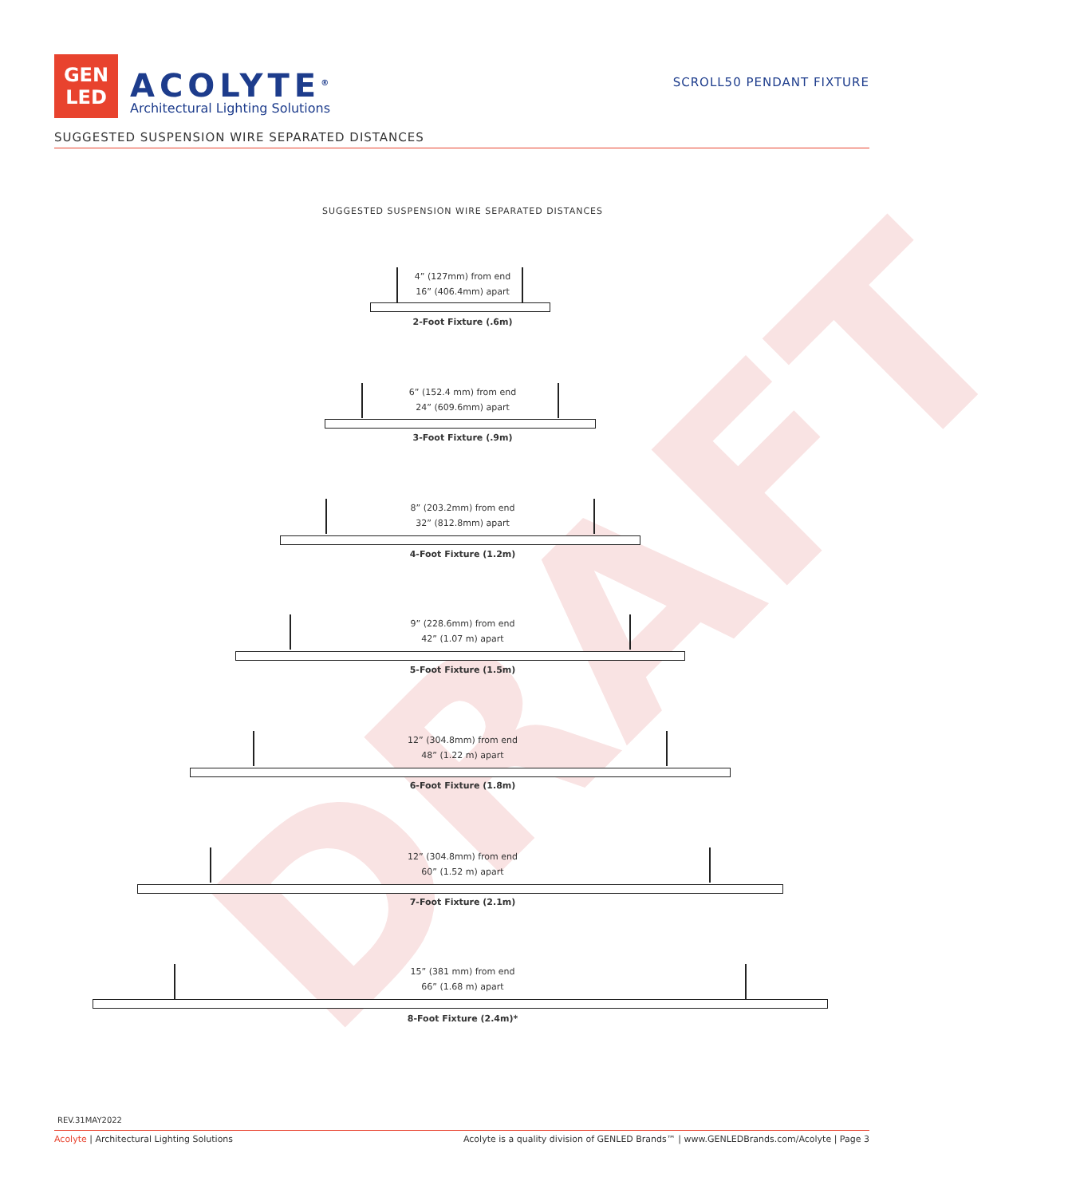GEN
LED
ACOLYTE<sup>®</sup>
Architectural Lighting Solutions
SCROLL50 PENDANT FIXTURE
SUGGESTED SUSPENSION WIRE SEPARATED DISTANCES
SUGGESTED SUSPENSION WIRE SEPARATED DISTANCES
DRAFT
4” (127mm) from end
16” (406.4mm) apart
2-Foot Fixture (.6m)
6” (152.4 mm) from end
24” (609.6mm) apart
3-Foot Fixture (.9m)
8” (203.2mm) from end
32” (812.8mm) apart
4-Foot Fixture (1.2m)
9” (228.6mm) from end
42” (1.07 m) apart
5-Foot Fixture (1.5m)
12” (304.8mm) from end
48” (1.22 m) apart
6-Foot Fixture (1.8m)
12” (304.8mm) from end
60” (1.52 m) apart
7-Foot Fixture (2.1m)
15” (381 mm) from end
66” (1.68 m) apart
8-Foot Fixture (2.4m)*
REV.31MAY2022
Acolyte | Architectural Lighting Solutions Acolyte is a quality division of GENLED Brands™ | www.GENLEDBrands.com/Acolyte | Page 3